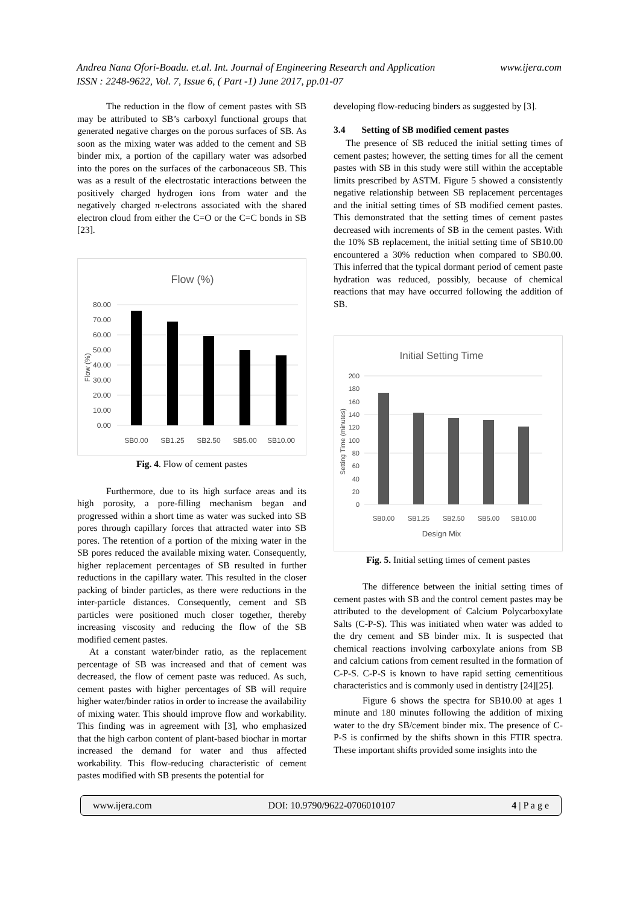Andrea Nana Ofori-Boadu. et.al. Int. Journal of Engineering Research and Application www.ijera.com
ISSN : 2248-9622, Vol. 7, Issue 6, ( Part -1) June 2017, pp.01-07
The reduction in the flow of cement pastes with SB may be attributed to SB’s carboxyl functional groups that generated negative charges on the porous surfaces of SB. As soon as the mixing water was added to the cement and SB binder mix, a portion of the capillary water was adsorbed into the pores on the surfaces of the carbonaceous SB. This was as a result of the electrostatic interactions between the positively charged hydrogen ions from water and the negatively charged π-electrons associated with the shared electron cloud from either the C=O or the C=C bonds in SB [23].
Flow (%)
80.00
70.00
60.00
50.00
40.00
30.00
20.00
10.00
0.00
Flow (%)
SB0.00
SB1.25
SB2.50
SB5.00
SB10.00
Fig. 4. Flow of cement pastes
Furthermore, due to its high surface areas and its high porosity, a pore-filling mechanism began and progressed within a short time as water was sucked into SB pores through capillary forces that attracted water into SB pores. The retention of a portion of the mixing water in the SB pores reduced the available mixing water. Consequently, higher replacement percentages of SB resulted in further reductions in the capillary water. This resulted in the closer packing of binder particles, as there were reductions in the inter-particle distances. Consequently, cement and SB particles were positioned much closer together, thereby increasing viscosity and reducing the flow of the SB modified cement pastes.
At a constant water/binder ratio, as the replacement percentage of SB was increased and that of cement was decreased, the flow of cement paste was reduced. As such, cement pastes with higher percentages of SB will require higher water/binder ratios in order to increase the availability of mixing water. This should improve flow and workability. This finding was in agreement with [3], who emphasized that the high carbon content of plant-based biochar in mortar increased the demand for water and thus affected workability. This flow-reducing characteristic of cement pastes modified with SB presents the potential for
developing flow-reducing binders as suggested by [3].
3.4 Setting of SB modified cement pastes
The presence of SB reduced the initial setting times of cement pastes; however, the setting times for all the cement pastes with SB in this study were still within the acceptable limits prescribed by ASTM. Figure 5 showed a consistently negative relationship between SB replacement percentages and the initial setting times of SB modified cement pastes. This demonstrated that the setting times of cement pastes decreased with increments of SB in the cement pastes. With the 10% SB replacement, the initial setting time of SB10.00 encountered a 30% reduction when compared to SB0.00. This inferred that the typical dormant period of cement paste hydration was reduced, possibly, because of chemical reactions that may have occurred following the addition of SB.
Initial Setting Time
200
180
160
140
120
100
80
60
40
20
0
Setting Time (minutes)
SB0.00
SB1.25
SB2.50
SB5.00
SB10.00
Design Mix
Fig. 5. Initial setting times of cement pastes
The difference between the initial setting times of cement pastes with SB and the control cement pastes may be attributed to the development of Calcium Polycarboxylate Salts (C-P-S). This was initiated when water was added to the dry cement and SB binder mix. It is suspected that chemical reactions involving carboxylate anions from SB and calcium cations from cement resulted in the formation of C-P-S. C-P-S is known to have rapid setting cementitious characteristics and is commonly used in dentistry [24][25].
Figure 6 shows the spectra for SB10.00 at ages 1 minute and 180 minutes following the addition of mixing water to the dry SB/cement binder mix. The presence of C-P-S is confirmed by the shifts shown in this FTIR spectra. These important shifts provided some insights into the
www.ijera.com DOI: 10.9790/9622-0706010107 4 | P a g e